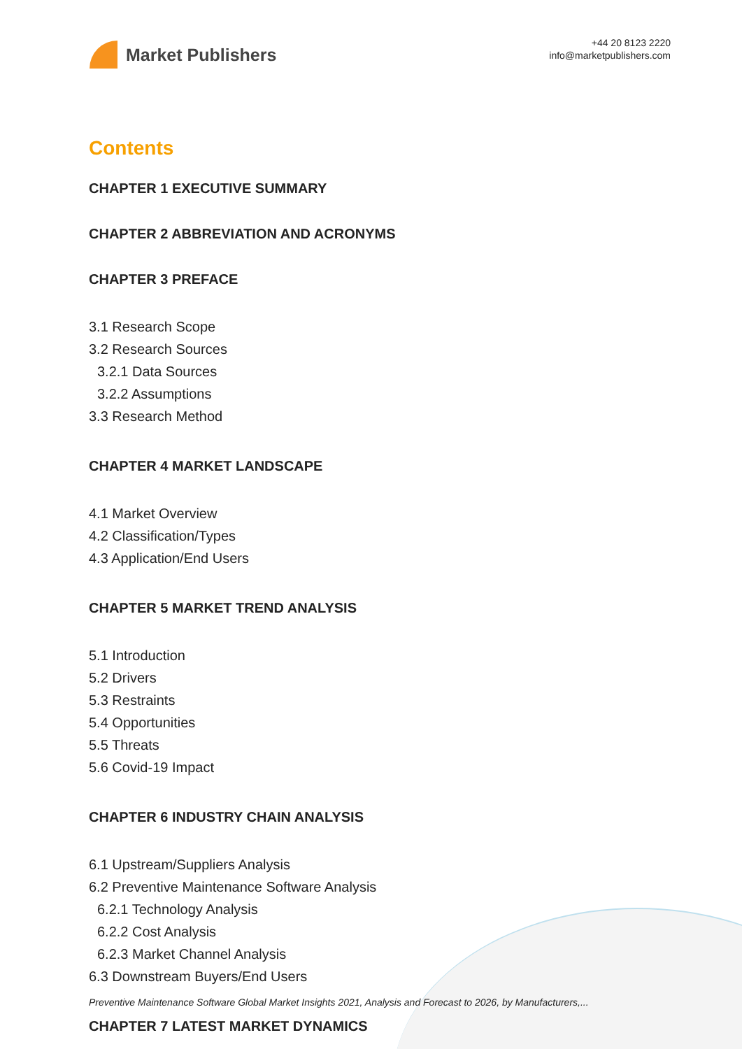Market Publishers
+44 20 8123 2220
info@marketpublishers.com
Contents
CHAPTER 1 EXECUTIVE SUMMARY
CHAPTER 2 ABBREVIATION AND ACRONYMS
CHAPTER 3 PREFACE
3.1 Research Scope
3.2 Research Sources
3.2.1 Data Sources
3.2.2 Assumptions
3.3 Research Method
CHAPTER 4 MARKET LANDSCAPE
4.1 Market Overview
4.2 Classification/Types
4.3 Application/End Users
CHAPTER 5 MARKET TREND ANALYSIS
5.1 Introduction
5.2 Drivers
5.3 Restraints
5.4 Opportunities
5.5 Threats
5.6 Covid-19 Impact
CHAPTER 6 INDUSTRY CHAIN ANALYSIS
6.1 Upstream/Suppliers Analysis
6.2 Preventive Maintenance Software Analysis
6.2.1 Technology Analysis
6.2.2 Cost Analysis
6.2.3 Market Channel Analysis
6.3 Downstream Buyers/End Users
CHAPTER 7 LATEST MARKET DYNAMICS
Preventive Maintenance Software Global Market Insights 2021, Analysis and Forecast to 2026, by Manufacturers,...